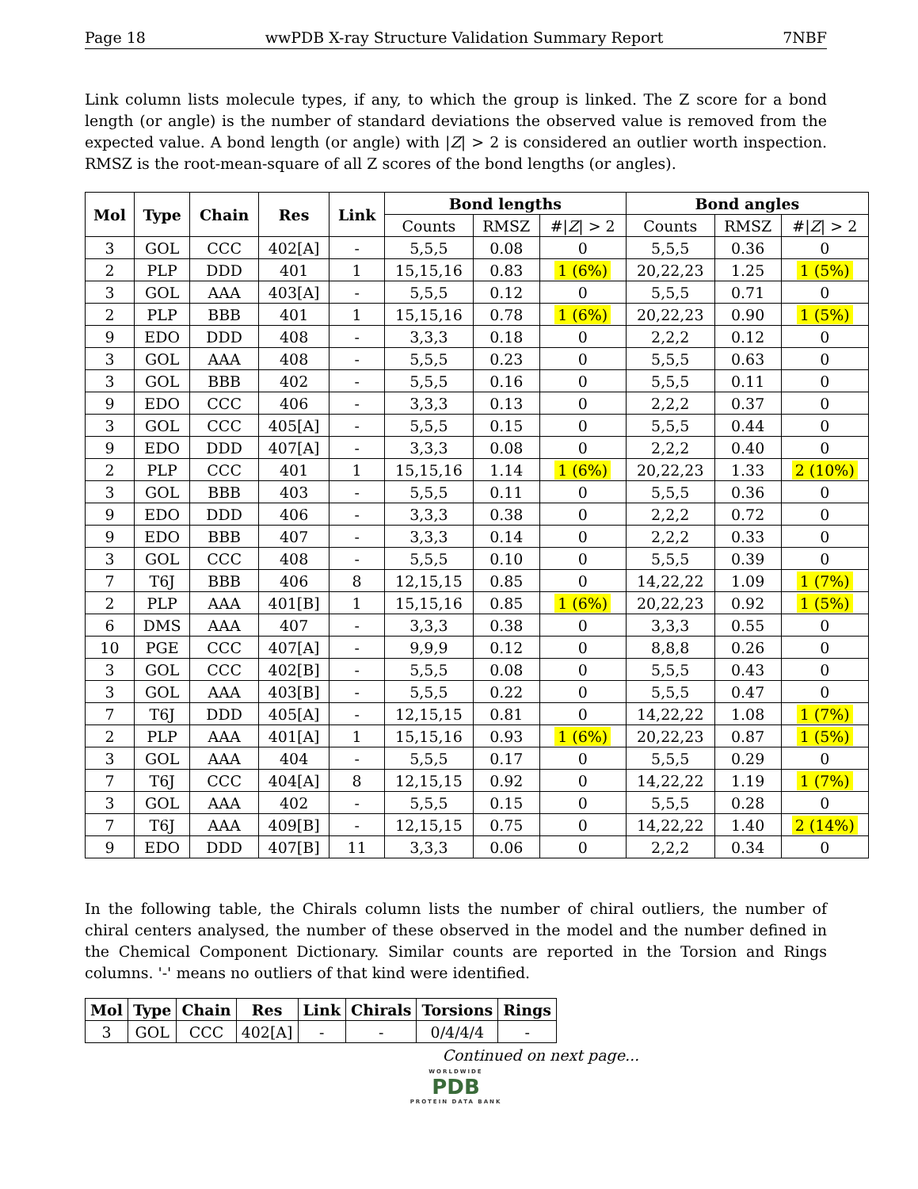Page 18 wwPDB X-ray Structure Validation Summary Report 7NBF
Link column lists molecule types, if any, to which the group is linked. The Z score for a bond length (or angle) is the number of standard deviations the observed value is removed from the expected value. A bond length (or angle) with |Z| > 2 is considered an outlier worth inspection. RMSZ is the root-mean-square of all Z scores of the bond lengths (or angles).
| Mol | Type | Chain | Res | Link | Bond lengths | | | Bond angles | | |
| --- | --- | --- | --- | --- | --- | --- | --- | --- | --- | --- |
| | | | | | Counts | RMSZ | #/ Z / > 2 | Counts | RMSZ | #/ Z / > 2 |
| 3 | GOL | CCC | 402[A] | - | 5,5,5 | 0.08 | 0 | 5,5,5 | 0.36 | 0 |
| 2 | PLP | DDD | 401 | 1 | 15,15,16 | 0.83 | 1 (6%) | 20,22,23 | 1.25 | 1 (5%) |
| 3 | GOL | AAA | 403[A] | - | 5,5,5 | 0.12 | 0 | 5,5,5 | 0.71 | 0 |
| 2 | PLP | BBB | 401 | 1 | 15,15,16 | 0.78 | 1 (6%) | 20,22,23 | 0.90 | 1 (5%) |
| 9 | EDO | DDD | 408 | - | 3,3,3 | 0.18 | 0 | 2,2,2 | 0.12 | 0 |
| 3 | GOL | AAA | 408 | - | 5,5,5 | 0.23 | 0 | 5,5,5 | 0.63 | 0 |
| 3 | GOL | BBB | 402 | - | 5,5,5 | 0.16 | 0 | 5,5,5 | 0.11 | 0 |
| 9 | EDO | CCC | 406 | - | 3,3,3 | 0.13 | 0 | 2,2,2 | 0.37 | 0 |
| 3 | GOL | CCC | 405[A] | - | 5,5,5 | 0.15 | 0 | 5,5,5 | 0.44 | 0 |
| 9 | EDO | DDD | 407[A] | - | 3,3,3 | 0.08 | 0 | 2,2,2 | 0.40 | 0 |
| 2 | PLP | CCC | 401 | 1 | 15,15,16 | 1.14 | 1 (6%) | 20,22,23 | 1.33 | 2 (10%) |
| 3 | GOL | BBB | 403 | - | 5,5,5 | 0.11 | 0 | 5,5,5 | 0.36 | 0 |
| 9 | EDO | DDD | 406 | - | 3,3,3 | 0.38 | 0 | 2,2,2 | 0.72 | 0 |
| 9 | EDO | BBB | 407 | - | 3,3,3 | 0.14 | 0 | 2,2,2 | 0.33 | 0 |
| 3 | GOL | CCC | 408 | - | 5,5,5 | 0.10 | 0 | 5,5,5 | 0.39 | 0 |
| 7 | T6J | BBB | 406 | 8 | 12,15,15 | 0.85 | 0 | 14,22,22 | 1.09 | 1 (7%) |
| 2 | PLP | AAA | 401[B] | 1 | 15,15,16 | 0.85 | 1 (6%) | 20,22,23 | 0.92 | 1 (5%) |
| 6 | DMS | AAA | 407 | - | 3,3,3 | 0.38 | 0 | 3,3,3 | 0.55 | 0 |
| 10 | PGE | CCC | 407[A] | - | 9,9,9 | 0.12 | 0 | 8,8,8 | 0.26 | 0 |
| 3 | GOL | CCC | 402[B] | - | 5,5,5 | 0.08 | 0 | 5,5,5 | 0.43 | 0 |
| 3 | GOL | AAA | 403[B] | - | 5,5,5 | 0.22 | 0 | 5,5,5 | 0.47 | 0 |
| 7 | T6J | DDD | 405[A] | - | 12,15,15 | 0.81 | 0 | 14,22,22 | 1.08 | 1 (7%) |
| 2 | PLP | AAA | 401[A] | 1 | 15,15,16 | 0.93 | 1 (6%) | 20,22,23 | 0.87 | 1 (5%) |
| 3 | GOL | AAA | 404 | - | 5,5,5 | 0.17 | 0 | 5,5,5 | 0.29 | 0 |
| 7 | T6J | CCC | 404[A] | 8 | 12,15,15 | 0.92 | 0 | 14,22,22 | 1.19 | 1 (7%) |
| 3 | GOL | AAA | 402 | - | 5,5,5 | 0.15 | 0 | 5,5,5 | 0.28 | 0 |
| 7 | T6J | AAA | 409[B] | - | 12,15,15 | 0.75 | 0 | 14,22,22 | 1.40 | 2 (14%) |
| 9 | EDO | DDD | 407[B] | 11 | 3,3,3 | 0.06 | 0 | 2,2,2 | 0.34 | 0 |
In the following table, the Chirals column lists the number of chiral outliers, the number of chiral centers analysed, the number of these observed in the model and the number defined in the Chemical Component Dictionary. Similar counts are reported in the Torsion and Rings columns. '-' means no outliers of that kind were identified.
| Mol | Type | Chain | Res | Link | Chirals | Torsions | Rings |
| --- | --- | --- | --- | --- | --- | --- | --- |
| 3 | GOL | CCC | 402[A] | - | - | 0/4/4/4 | - |
Continued on next page...
WORLDWIDE
PDB
PROTEIN DATA BANK